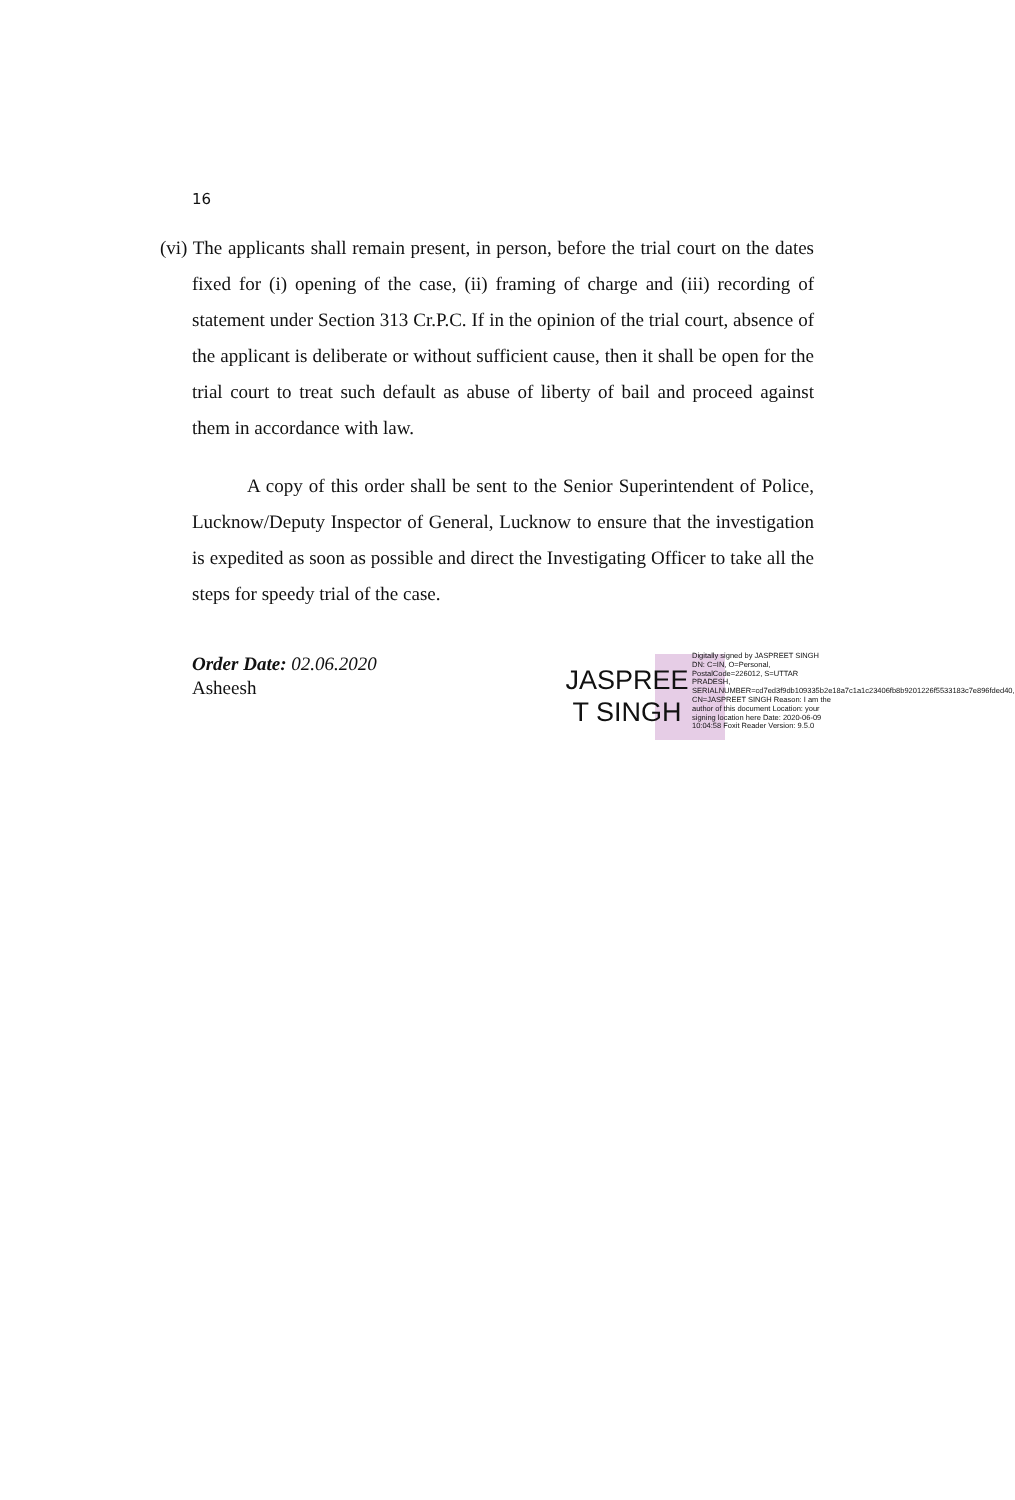16
(vi) The applicants shall remain present, in person, before the trial court on the dates fixed for (i) opening of the case, (ii) framing of charge and (iii) recording of statement under Section 313 Cr.P.C. If in the opinion of the trial court, absence of the applicant is deliberate or without sufficient cause, then it shall be open for the trial court to treat such default as abuse of liberty of bail and proceed against them in accordance with law.
A copy of this order shall be sent to the Senior Superintendent of Police, Lucknow/Deputy Inspector of General, Lucknow to ensure that the investigation is expedited as soon as possible and direct the Investigating Officer to take all the steps for speedy trial of the case.
Order Date: 02.06.2020
Asheesh
JASPREE T SINGH
Digitally signed by JASPREET SINGH DN: C=IN, O=Personal, PostalCode=226012, S=UTTAR PRADESH, SERIALNUMBER=cd7ed3f9db109335b2e18a7c1a1c23406fb8b9201226f5533183c7e896fded40, CN=JASPREET SINGH Reason: I am the author of this document Location: your signing location here Date: 2020-06-09 10:04:58 Foxit Reader Version: 9.5.0